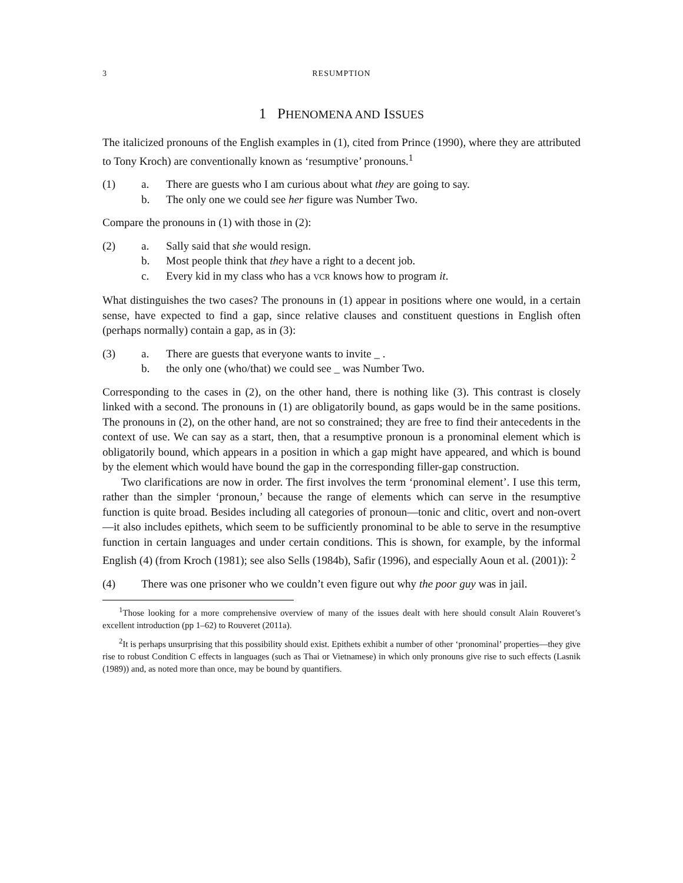3 RESUMPTION
1 PHENOMENA AND ISSUES
The italicized pronouns of the English examples in (1), cited from Prince (1990), where they are attributed to Tony Kroch) are conventionally known as ‘resumptive’ pronouns.<sup>1</sup>
(1) a. There are guests who I am curious about what they are going to say.
b. The only one we could see her figure was Number Two.
Compare the pronouns in (1) with those in (2):
(2) a. Sally said that she would resign.
b. Most people think that they have a right to a decent job.
c. Every kid in my class who has a VCR knows how to program it.
What distinguishes the two cases? The pronouns in (1) appear in positions where one would, in a certain sense, have expected to find a gap, since relative clauses and constituent questions in English often (perhaps normally) contain a gap, as in (3):
(3) a. There are guests that everyone wants to invite _ .
b. the only one (who/that) we could see _ was Number Two.
Corresponding to the cases in (2), on the other hand, there is nothing like (3). This contrast is closely linked with a second. The pronouns in (1) are obligatorily bound, as gaps would be in the same positions. The pronouns in (2), on the other hand, are not so constrained; they are free to find their antecedents in the context of use. We can say as a start, then, that a resumptive pronoun is a pronominal element which is obligatorily bound, which appears in a position in which a gap might have appeared, and which is bound by the element which would have bound the gap in the corresponding filler-gap construction.
Two clarifications are now in order. The first involves the term ‘pronominal element’. I use this term, rather than the simpler ‘pronoun,’ because the range of elements which can serve in the resumptive function is quite broad. Besides including all categories of pronoun—tonic and clitic, overt and non-overt—it also includes epithets, which seem to be sufficiently pronominal to be able to serve in the resumptive function in certain languages and under certain conditions. This is shown, for example, by the informal English (4) (from Kroch (1981); see also Sells (1984b), Safir (1996), and especially Aoun et al. (2001)): <sup>2</sup>
(4) There was one prisoner who we couldn’t even figure out why the poor guy was in jail.
<sup>1</sup> Those looking for a more comprehensive overview of many of the issues dealt with here should consult Alain Rouveret’s excellent introduction (pp 1–62) to Rouveret (2011a).
<sup>2</sup> It is perhaps unsurprising that this possibility should exist. Epithets exhibit a number of other ‘pronominal’ properties—they give rise to robust Condition C effects in languages (such as Thai or Vietnamese) in which only pronouns give rise to such effects (Lasnik (1989)) and, as noted more than once, may be bound by quantifiers.